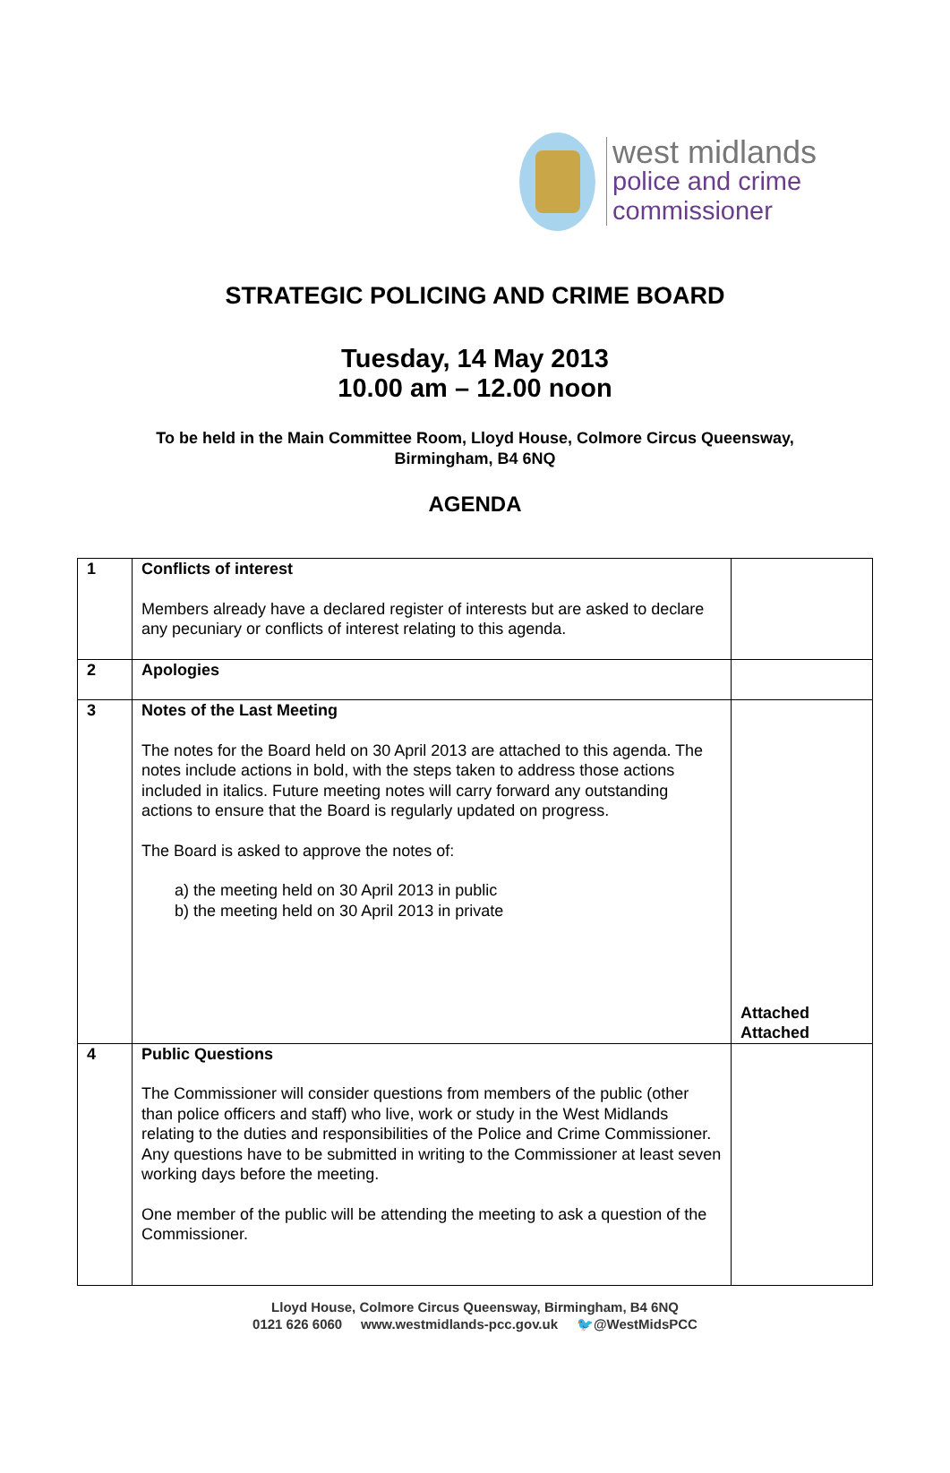west midlands
police and crime
commissioner
STRATEGIC POLICING AND CRIME BOARD
Tuesday, 14 May 2013
10.00 am – 12.00 noon
To be held in the Main Committee Room, Lloyd House, Colmore Circus Queensway,
Birmingham, B4 6NQ
AGENDA
| 1 | Conflicts of interest Members already have a declared register of interests but are asked to declare any pecuniary or conflicts of interest relating to this agenda. | |
| 2 | Apologies | |
| 3 | Notes of the Last Meeting The notes for the Board held on 30 April 2013 are attached to this agenda. The notes include actions in bold, with the steps taken to address those actions included in italics. Future meeting notes will carry forward any outstanding actions to ensure that the Board is regularly updated on progress. The Board is asked to approve the notes of: a) the meeting held on 30 April 2013 in public b) the meeting held on 30 April 2013 in private | Attached Attached |
| 4 | Public Questions The Commissioner will consider questions from members of the public (other than police officers and staff) who live, work or study in the West Midlands relating to the duties and responsibilities of the Police and Crime Commissioner. Any questions have to be submitted in writing to the Commissioner at least seven working days before the meeting. One member of the public will be attending the meeting to ask a question of the Commissioner. | |
Lloyd House, Colmore Circus Queensway, Birmingham, B4 6NQ
0121 626 6060 www.westmidlands-pcc.gov.uk 🐦@WestMidsPCC